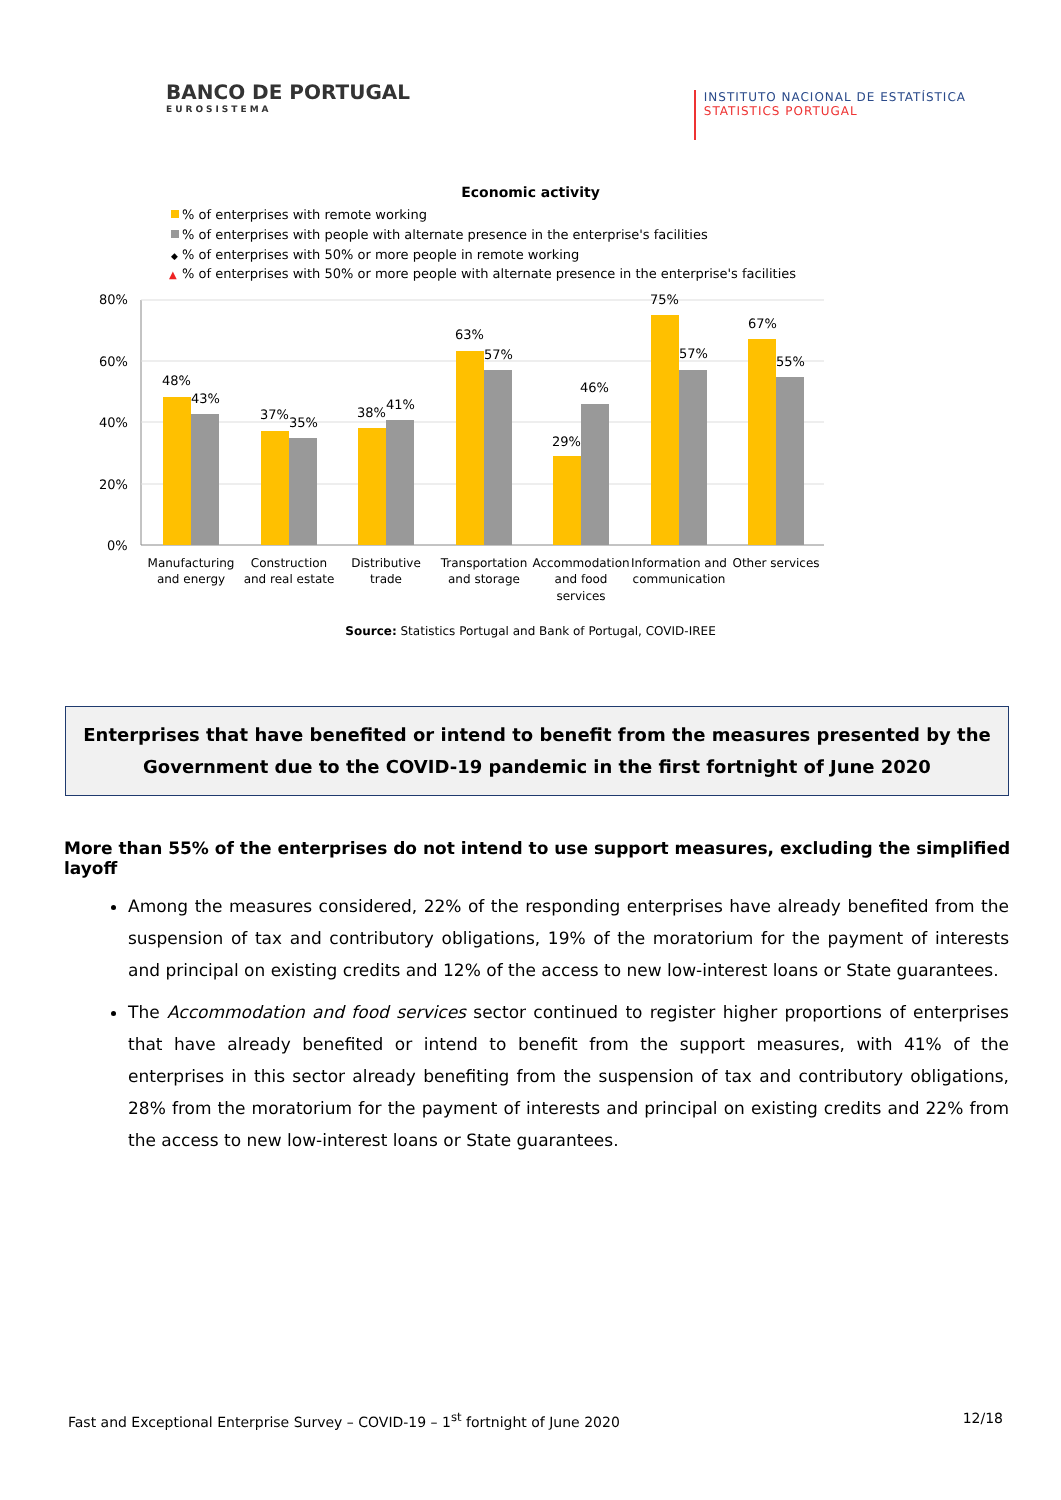BANCO DE PORTUGAL
EUROSISTEMA
INSTITUTO NACIONAL DE ESTATÍSTICA
STATISTICS PORTUGAL
Economic activity
% of enterprises with remote working
% of enterprises with people with alternate presence in the enterprise's facilities
◆
% of enterprises with 50% or more people in remote working
▲
% of enterprises with 50% or more people with alternate presence in the enterprise's facilities
80%
60%
40%
20%
0%
48%
43%
37%
35%
38%
41%
63%
57%
46%
29%
75%
57%
67%
55%
Manufacturing
and energy
Construction
and real estate
Distributive
trade
Transportation
and storage
Accommodation
and food
services
Information and
communication
Other services
Source: Statistics Portugal and Bank of Portugal, COVID-IREE
Enterprises that have benefited or intend to benefit from the measures presented by the Government due to the COVID-19 pandemic in the first fortnight of June 2020
More than 55% of the enterprises do not intend to use support measures, excluding the simplified layoff
Among the measures considered, 22% of the responding enterprises have already benefited from the suspension of tax and contributory obligations, 19% of the moratorium for the payment of interests and principal on existing credits and 12% of the access to new low-interest loans or State guarantees.
The Accommodation and food services sector continued to register higher proportions of enterprises that have already benefited or intend to benefit from the support measures, with 41% of the enterprises in this sector already benefiting from the suspension of tax and contributory obligations, 28% from the moratorium for the payment of interests and principal on existing credits and 22% from the access to new low-interest loans or State guarantees.
Fast and Exceptional Enterprise Survey – COVID-19 – 1<sup>st</sup> fortnight of June 2020 12/18